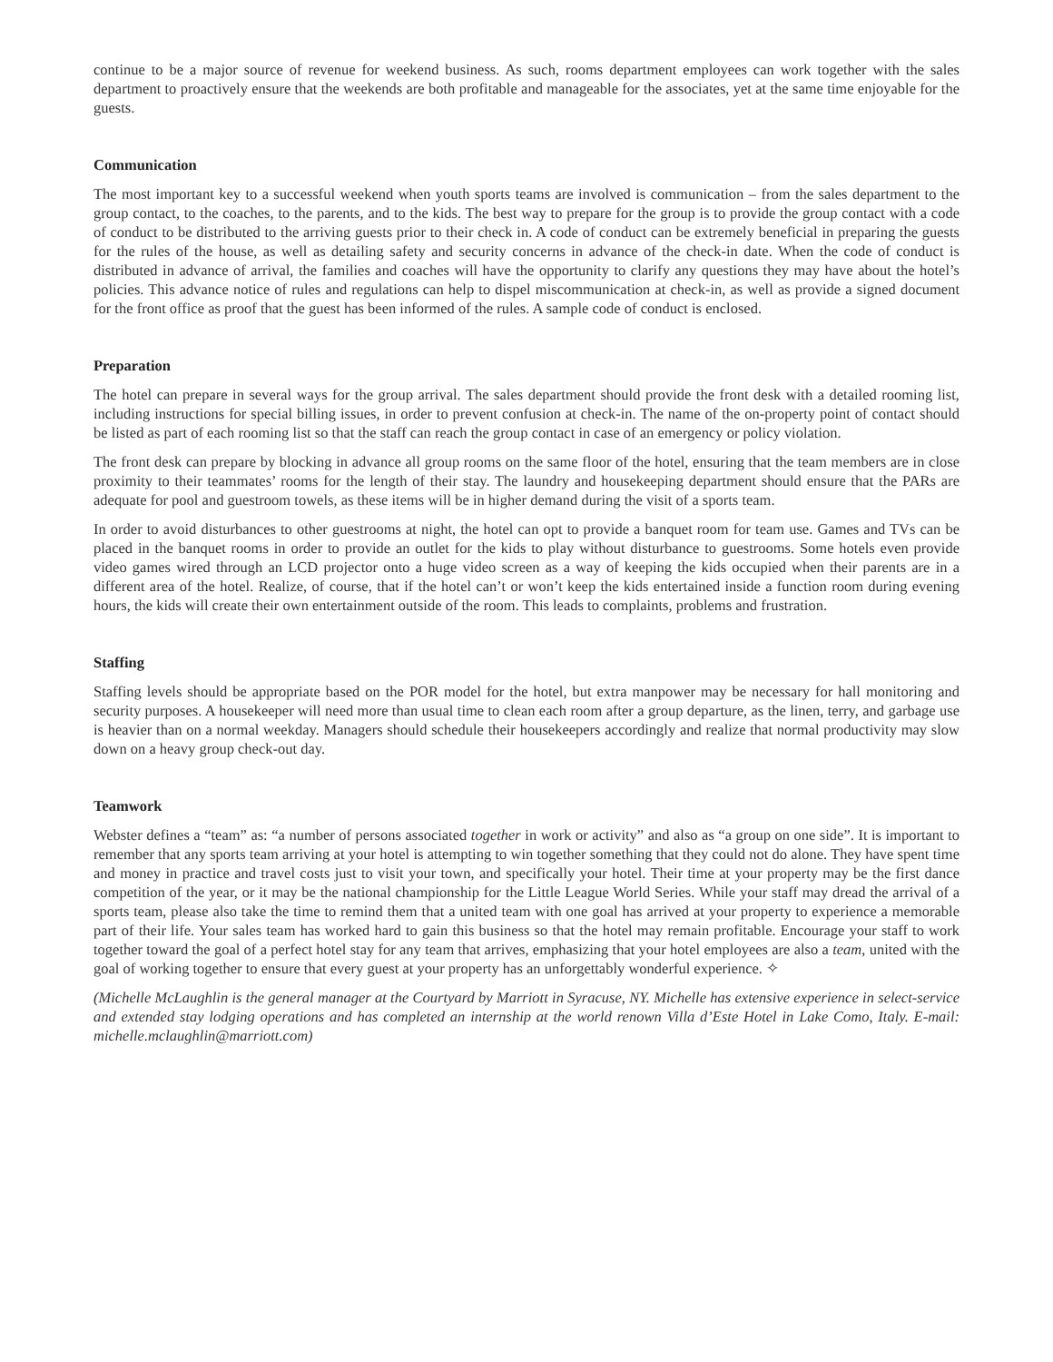continue to be a major source of revenue for weekend business. As such, rooms department employees can work together with the sales department to proactively ensure that the weekends are both profitable and manageable for the associates, yet at the same time enjoyable for the guests.
Communication
The most important key to a successful weekend when youth sports teams are involved is communication – from the sales department to the group contact, to the coaches, to the parents, and to the kids. The best way to prepare for the group is to provide the group contact with a code of conduct to be distributed to the arriving guests prior to their check in. A code of conduct can be extremely beneficial in preparing the guests for the rules of the house, as well as detailing safety and security concerns in advance of the check-in date. When the code of conduct is distributed in advance of arrival, the families and coaches will have the opportunity to clarify any questions they may have about the hotel’s policies. This advance notice of rules and regulations can help to dispel miscommunication at check-in, as well as provide a signed document for the front office as proof that the guest has been informed of the rules. A sample code of conduct is enclosed.
Preparation
The hotel can prepare in several ways for the group arrival. The sales department should provide the front desk with a detailed rooming list, including instructions for special billing issues, in order to prevent confusion at check-in. The name of the on-property point of contact should be listed as part of each rooming list so that the staff can reach the group contact in case of an emergency or policy violation.
The front desk can prepare by blocking in advance all group rooms on the same floor of the hotel, ensuring that the team members are in close proximity to their teammates’ rooms for the length of their stay. The laundry and housekeeping department should ensure that the PARs are adequate for pool and guestroom towels, as these items will be in higher demand during the visit of a sports team.
In order to avoid disturbances to other guestrooms at night, the hotel can opt to provide a banquet room for team use. Games and TVs can be placed in the banquet rooms in order to provide an outlet for the kids to play without disturbance to guestrooms. Some hotels even provide video games wired through an LCD projector onto a huge video screen as a way of keeping the kids occupied when their parents are in a different area of the hotel. Realize, of course, that if the hotel can’t or won’t keep the kids entertained inside a function room during evening hours, the kids will create their own entertainment outside of the room. This leads to complaints, problems and frustration.
Staffing
Staffing levels should be appropriate based on the POR model for the hotel, but extra manpower may be necessary for hall monitoring and security purposes. A housekeeper will need more than usual time to clean each room after a group departure, as the linen, terry, and garbage use is heavier than on a normal weekday. Managers should schedule their housekeepers accordingly and realize that normal productivity may slow down on a heavy group check-out day.
Teamwork
Webster defines a “team” as: “a number of persons associated together in work or activity” and also as “a group on one side”. It is important to remember that any sports team arriving at your hotel is attempting to win together something that they could not do alone. They have spent time and money in practice and travel costs just to visit your town, and specifically your hotel. Their time at your property may be the first dance competition of the year, or it may be the national championship for the Little League World Series. While your staff may dread the arrival of a sports team, please also take the time to remind them that a united team with one goal has arrived at your property to experience a memorable part of their life. Your sales team has worked hard to gain this business so that the hotel may remain profitable. Encourage your staff to work together toward the goal of a perfect hotel stay for any team that arrives, emphasizing that your hotel employees are also a team, united with the goal of working together to ensure that every guest at your property has an unforgettably wonderful experience. ✧
(Michelle McLaughlin is the general manager at the Courtyard by Marriott in Syracuse, NY. Michelle has extensive experience in select-service and extended stay lodging operations and has completed an internship at the world renown Villa d’Este Hotel in Lake Como, Italy. E-mail: michelle.mclaughlin@marriott.com)